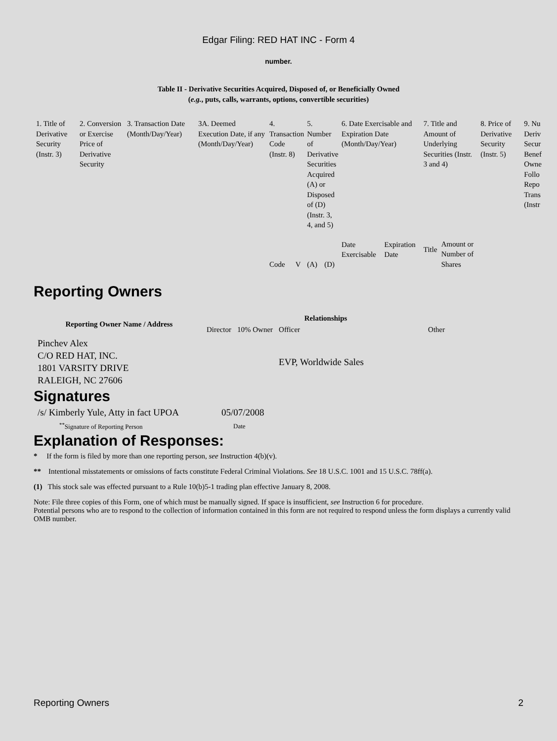Edgar Filing: RED HAT INC - Form 4
number.
Table II - Derivative Securities Acquired, Disposed of, or Beneficially Owned
(e.g., puts, calls, warrants, options, convertible securities)
| 1. Title of Derivative Security (Instr. 3) | 2. Conversion or Exercise Price of Derivative Security | 3. Transaction Date (Month/Day/Year) | 3A. Deemed Execution Date, if any (Month/Day/Year) | 4. Transaction Code (Instr. 8) | | 5. Number of Derivative Securities Acquired (A) or Disposed of (D) (Instr. 3, 4, and 5) | | 6. Date Exercisable and Expiration Date (Month/Day/Year) | | 7. Title and Amount of Underlying Securities (Instr. 3 and 4) | | 8. Price of Derivative Security (Instr. 5) | 9. Nu Deriv Secur Benef Owne Follo Repo Trans (Instr |
| | | | | Code | V | (A) | (D) | Date Exercisable | Expiration Date | Title | Amount or Number of Shares | | |
Reporting Owners
| Reporting Owner Name / Address | Relationships | | | |
| --- | --- | --- | --- | --- |
| | Director | 10% Owner | Officer | Other |
| Pinchev Alex C/O RED HAT, INC. 1801 VARSITY DRIVE RALEIGH, NC 27606 | | | EVP, Worldwide Sales | |
Signatures
| /s/ Kimberly Yule, Atty in fact UPOA | 05/07/2008 |
| <sup>**</sup> Signature of Reporting Person | Date |
Explanation of Responses:
* If the form is filed by more than one reporting person, see Instruction 4(b)(v).
** Intentional misstatements or omissions of facts constitute Federal Criminal Violations. See 18 U.S.C. 1001 and 15 U.S.C. 78ff(a).
(1) This stock sale was effected pursuant to a Rule 10(b)5-1 trading plan effective January 8, 2008.
Note: File three copies of this Form, one of which must be manually signed. If space is insufficient, see Instruction 6 for procedure.
Potential persons who are to respond to the collection of information contained in this form are not required to respond unless the form displays a currently valid OMB number.
Reporting Owners 2